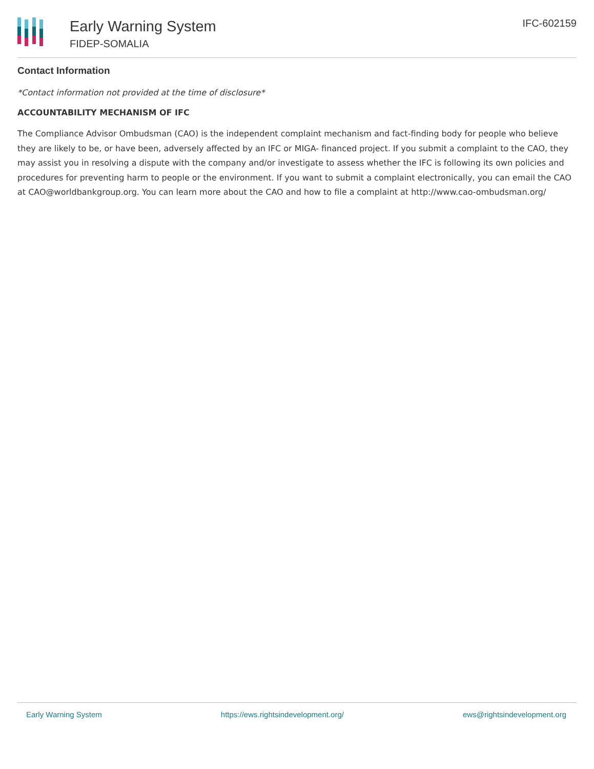Early Warning System
FIDEP-SOMALIA
IFC-602159
Contact Information
*Contact information not provided at the time of disclosure*
ACCOUNTABILITY MECHANISM OF IFC
The Compliance Advisor Ombudsman (CAO) is the independent complaint mechanism and fact-finding body for people who believe they are likely to be, or have been, adversely affected by an IFC or MIGA- financed project. If you submit a complaint to the CAO, they may assist you in resolving a dispute with the company and/or investigate to assess whether the IFC is following its own policies and procedures for preventing harm to people or the environment. If you want to submit a complaint electronically, you can email the CAO at CAO@worldbankgroup.org. You can learn more about the CAO and how to file a complaint at http://www.cao-ombudsman.org/
Early Warning System https://ews.rightsindevelopment.org/ ews@rightsindevelopment.org